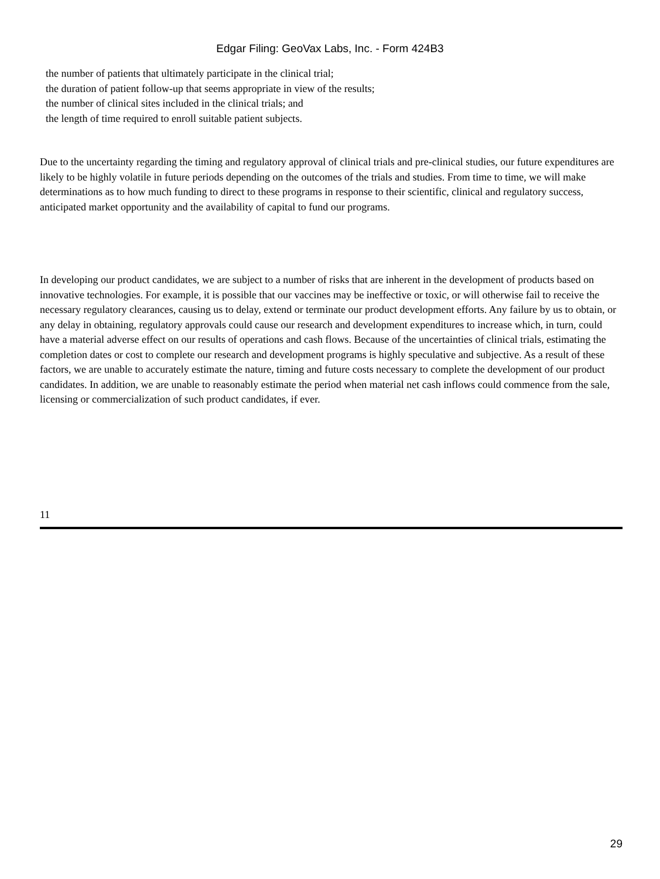Edgar Filing: GeoVax Labs, Inc. - Form 424B3
the number of patients that ultimately participate in the clinical trial;
the duration of patient follow-up that seems appropriate in view of the results;
the number of clinical sites included in the clinical trials; and
the length of time required to enroll suitable patient subjects.
Due to the uncertainty regarding the timing and regulatory approval of clinical trials and pre-clinical studies, our future expenditures are likely to be highly volatile in future periods depending on the outcomes of the trials and studies. From time to time, we will make determinations as to how much funding to direct to these programs in response to their scientific, clinical and regulatory success, anticipated market opportunity and the availability of capital to fund our programs.
In developing our product candidates, we are subject to a number of risks that are inherent in the development of products based on innovative technologies. For example, it is possible that our vaccines may be ineffective or toxic, or will otherwise fail to receive the necessary regulatory clearances, causing us to delay, extend or terminate our product development efforts. Any failure by us to obtain, or any delay in obtaining, regulatory approvals could cause our research and development expenditures to increase which, in turn, could have a material adverse effect on our results of operations and cash flows. Because of the uncertainties of clinical trials, estimating the completion dates or cost to complete our research and development programs is highly speculative and subjective. As a result of these factors, we are unable to accurately estimate the nature, timing and future costs necessary to complete the development of our product candidates. In addition, we are unable to reasonably estimate the period when material net cash inflows could commence from the sale, licensing or commercialization of such product candidates, if ever.
11
29